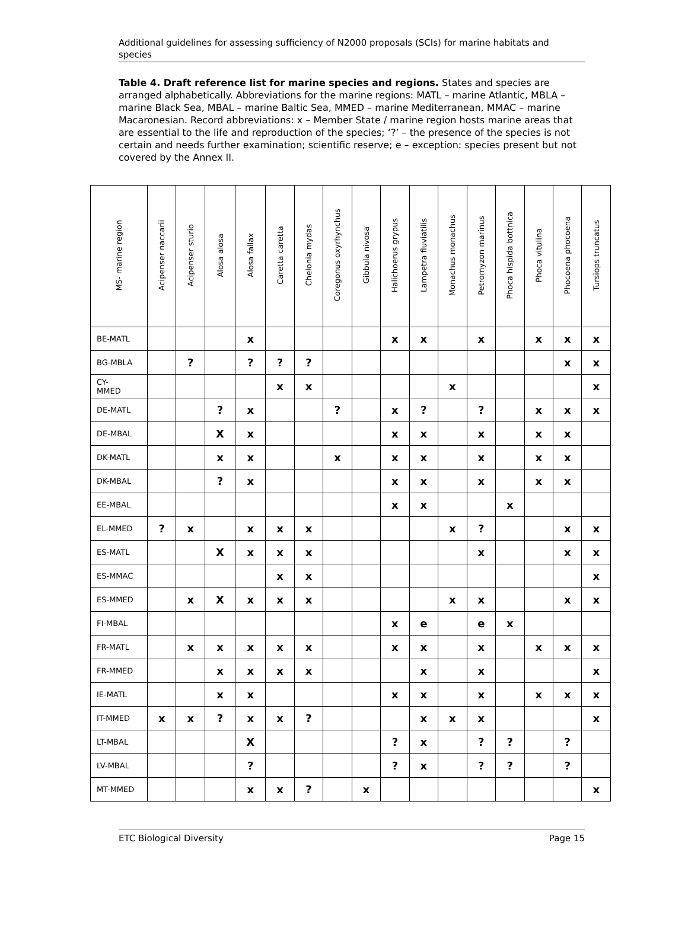Additional guidelines for assessing sufficiency of N2000 proposals (SCIs) for marine habitats and species
Table 4. Draft reference list for marine species and regions. States and species are arranged alphabetically. Abbreviations for the marine regions: MATL – marine Atlantic, MBLA – marine Black Sea, MBAL – marine Baltic Sea, MMED – marine Mediterranean, MMAC – marine Macaronesian. Record abbreviations: x – Member State / marine region hosts marine areas that are essential to the life and reproduction of the species; ‘?’ – the presence of the species is not certain and needs further examination; scientific reserve; e – exception: species present but not covered by the Annex II.
| MS- marine region | Acipenser naccarii | Acipenser sturio | Alosa alosa | Alosa fallax | Caretta caretta | Chelonia mydas | Coregonus oxyrhynchus | Gibbula nivosa | Halichoerus grypus | Lampetra fluviatilis | Monachus monachus | Petromyzon marinus | Phoca hispida bottnica | Phoca vitulina | Phocoena phocoena | Tursiops truncatus |
| --- | --- | --- | --- | --- | --- | --- | --- | --- | --- | --- | --- | --- | --- | --- | --- | --- |
| BE-MATL | | | | x | | | | | x | x | | x | | x | x | x |
| BG-MBLA | | ? | | ? | ? | ? | | | | | | | | | x | x |
| CY- MMED | | | | | x | x | | | | | x | | | | | x |
| DE-MATL | | | ? | x | | | ? | | x | ? | | ? | | x | x | x |
| DE-MBAL | | | X | x | | | | | x | x | | x | | x | x | |
| DK-MATL | | | x | x | | | x | | x | x | | x | | x | x | |
| DK-MBAL | | | ? | x | | | | | x | x | | x | | x | x | |
| EE-MBAL | | | | | | | | | x | x | | | x | | | |
| EL-MMED | ? | x | | x | x | x | | | | | x | ? | | | x | x |
| ES-MATL | | | X | x | x | x | | | | | | x | | | x | x |
| ES-MMAC | | | | | x | x | | | | | | | | | | x |
| ES-MMED | | x | X | x | x | x | | | | | x | x | | | x | x |
| FI-MBAL | | | | | | | | | x | e | | e | x | | | |
| FR-MATL | | x | x | x | x | x | | | x | x | | x | | x | x | x |
| FR-MMED | | | x | x | x | x | | | | x | | x | | | | x |
| IE-MATL | | | x | x | | | | | x | x | | x | | x | x | x |
| IT-MMED | x | x | ? | x | x | ? | | | | x | x | x | | | | x |
| LT-MBAL | | | | X | | | | | ? | x | | ? | ? | | ? | |
| LV-MBAL | | | | ? | | | | | ? | x | | ? | ? | | ? | |
| MT-MMED | | | | x | x | ? | | x | | | | | | | | x |
ETC Biological Diversity Page 15